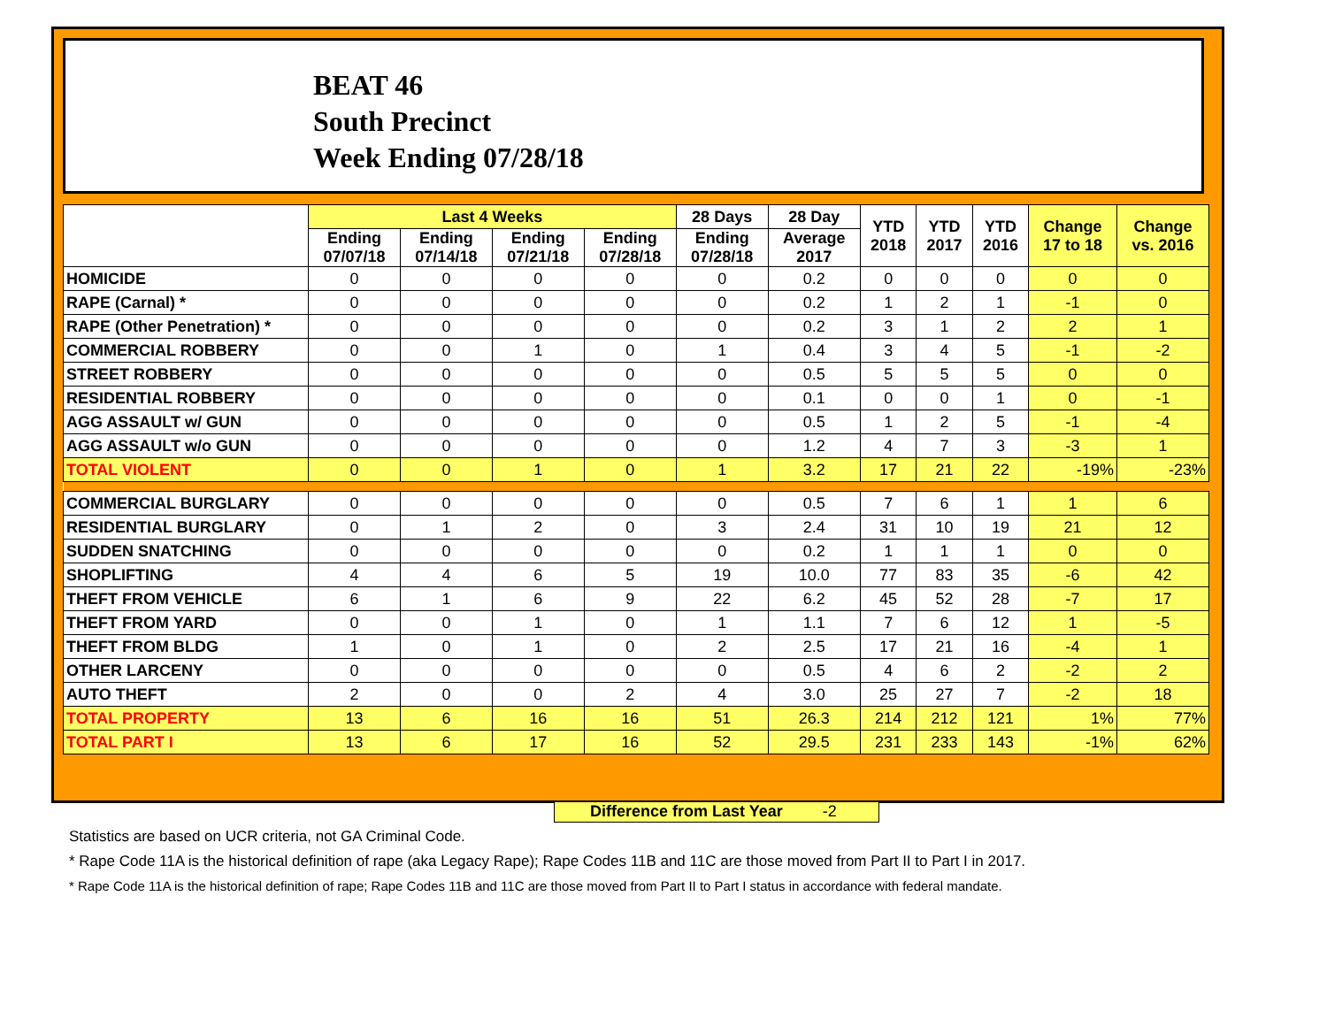BEAT 46
South Precinct
Week Ending 07/28/18
| | Last 4 Weeks | | | | 28 Days | 28 Day | YTD 2018 | YTD 2017 | YTD 2016 | Change 17 to 18 | Change vs. 2016 |
| --- | --- | --- | --- | --- | --- | --- | --- | --- | --- | --- | --- |
| | Ending 07/07/18 | Ending 07/14/18 | Ending 07/21/18 | Ending 07/28/18 | Ending 07/28/18 | Average 2017 | | | | | |
| HOMICIDE | 0 | 0 | 0 | 0 | 0 | 0.2 | 0 | 0 | 0 | 0 | 0 |
| RAPE (Carnal) * | 0 | 0 | 0 | 0 | 0 | 0.2 | 1 | 2 | 1 | -1 | 0 |
| RAPE (Other Penetration) * | 0 | 0 | 0 | 0 | 0 | 0.2 | 3 | 1 | 2 | 2 | 1 |
| COMMERCIAL ROBBERY | 0 | 0 | 1 | 0 | 1 | 0.4 | 3 | 4 | 5 | -1 | -2 |
| STREET ROBBERY | 0 | 0 | 0 | 0 | 0 | 0.5 | 5 | 5 | 5 | 0 | 0 |
| RESIDENTIAL ROBBERY | 0 | 0 | 0 | 0 | 0 | 0.1 | 0 | 0 | 1 | 0 | -1 |
| AGG ASSAULT w/ GUN | 0 | 0 | 0 | 0 | 0 | 0.5 | 1 | 2 | 5 | -1 | -4 |
| AGG ASSAULT w/o GUN | 0 | 0 | 0 | 0 | 0 | 1.2 | 4 | 7 | 3 | -3 | 1 |
| TOTAL VIOLENT | 0 | 0 | 1 | 0 | 1 | 3.2 | 17 | 21 | 22 | -19% | -23% |
| COMMERCIAL BURGLARY | 0 | 0 | 0 | 0 | 0 | 0.5 | 7 | 6 | 1 | 1 | 6 |
| RESIDENTIAL BURGLARY | 0 | 1 | 2 | 0 | 3 | 2.4 | 31 | 10 | 19 | 21 | 12 |
| SUDDEN SNATCHING | 0 | 0 | 0 | 0 | 0 | 0.2 | 1 | 1 | 1 | 0 | 0 |
| SHOPLIFTING | 4 | 4 | 6 | 5 | 19 | 10.0 | 77 | 83 | 35 | -6 | 42 |
| THEFT FROM VEHICLE | 6 | 1 | 6 | 9 | 22 | 6.2 | 45 | 52 | 28 | -7 | 17 |
| THEFT FROM YARD | 0 | 0 | 1 | 0 | 1 | 1.1 | 7 | 6 | 12 | 1 | -5 |
| THEFT FROM BLDG | 1 | 0 | 1 | 0 | 2 | 2.5 | 17 | 21 | 16 | -4 | 1 |
| OTHER LARCENY | 0 | 0 | 0 | 0 | 0 | 0.5 | 4 | 6 | 2 | -2 | 2 |
| AUTO THEFT | 2 | 0 | 0 | 2 | 4 | 3.0 | 25 | 27 | 7 | -2 | 18 |
| TOTAL PROPERTY | 13 | 6 | 16 | 16 | 51 | 26.3 | 214 | 212 | 121 | 1% | 77% |
| TOTAL PART I | 13 | 6 | 17 | 16 | 52 | 29.5 | 231 | 233 | 143 | -1% | 62% |
Difference from Last Year -2
Statistics are based on UCR criteria, not GA Criminal Code.
* Rape Code 11A is the historical definition of rape (aka Legacy Rape); Rape Codes 11B and 11C are those moved from Part II to Part I in 2017.
* Rape Code 11A is the historical definition of rape; Rape Codes 11B and 11C are those moved from Part II to Part I status in accordance with federal mandate.